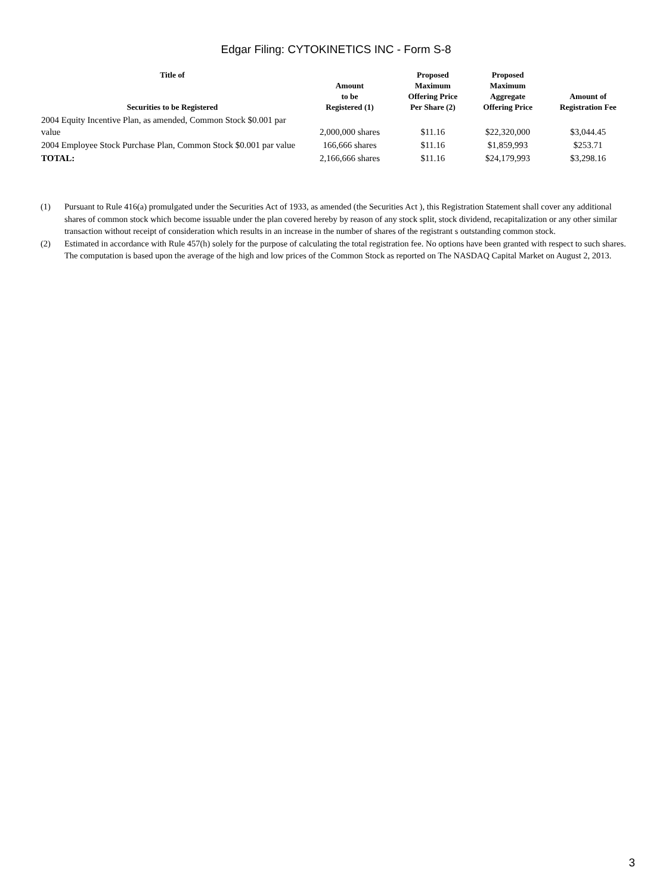Edgar Filing: CYTOKINETICS INC - Form S-8
| Title of Securities to be Registered | Amount to be Registered (1) | Proposed Maximum Offering Price Per Share (2) | Proposed Maximum Aggregate Offering Price | Amount of Registration Fee |
| --- | --- | --- | --- | --- |
| 2004 Equity Incentive Plan, as amended, Common Stock $0.001 par value | 2,000,000 shares | $11.16 | $22,320,000 | $3,044.45 |
| 2004 Employee Stock Purchase Plan, Common Stock $0.001 par value | 166,666 shares | $11.16 | $1,859,993 | $253.71 |
| TOTAL: | 2,166,666 shares | $11.16 | $24,179,993 | $3,298.16 |
(1) Pursuant to Rule 416(a) promulgated under the Securities Act of 1933, as amended (the Securities Act ), this Registration Statement shall cover any additional shares of common stock which become issuable under the plan covered hereby by reason of any stock split, stock dividend, recapitalization or any other similar transaction without receipt of consideration which results in an increase in the number of shares of the registrant s outstanding common stock.
(2) Estimated in accordance with Rule 457(h) solely for the purpose of calculating the total registration fee. No options have been granted with respect to such shares. The computation is based upon the average of the high and low prices of the Common Stock as reported on The NASDAQ Capital Market on August 2, 2013.
3